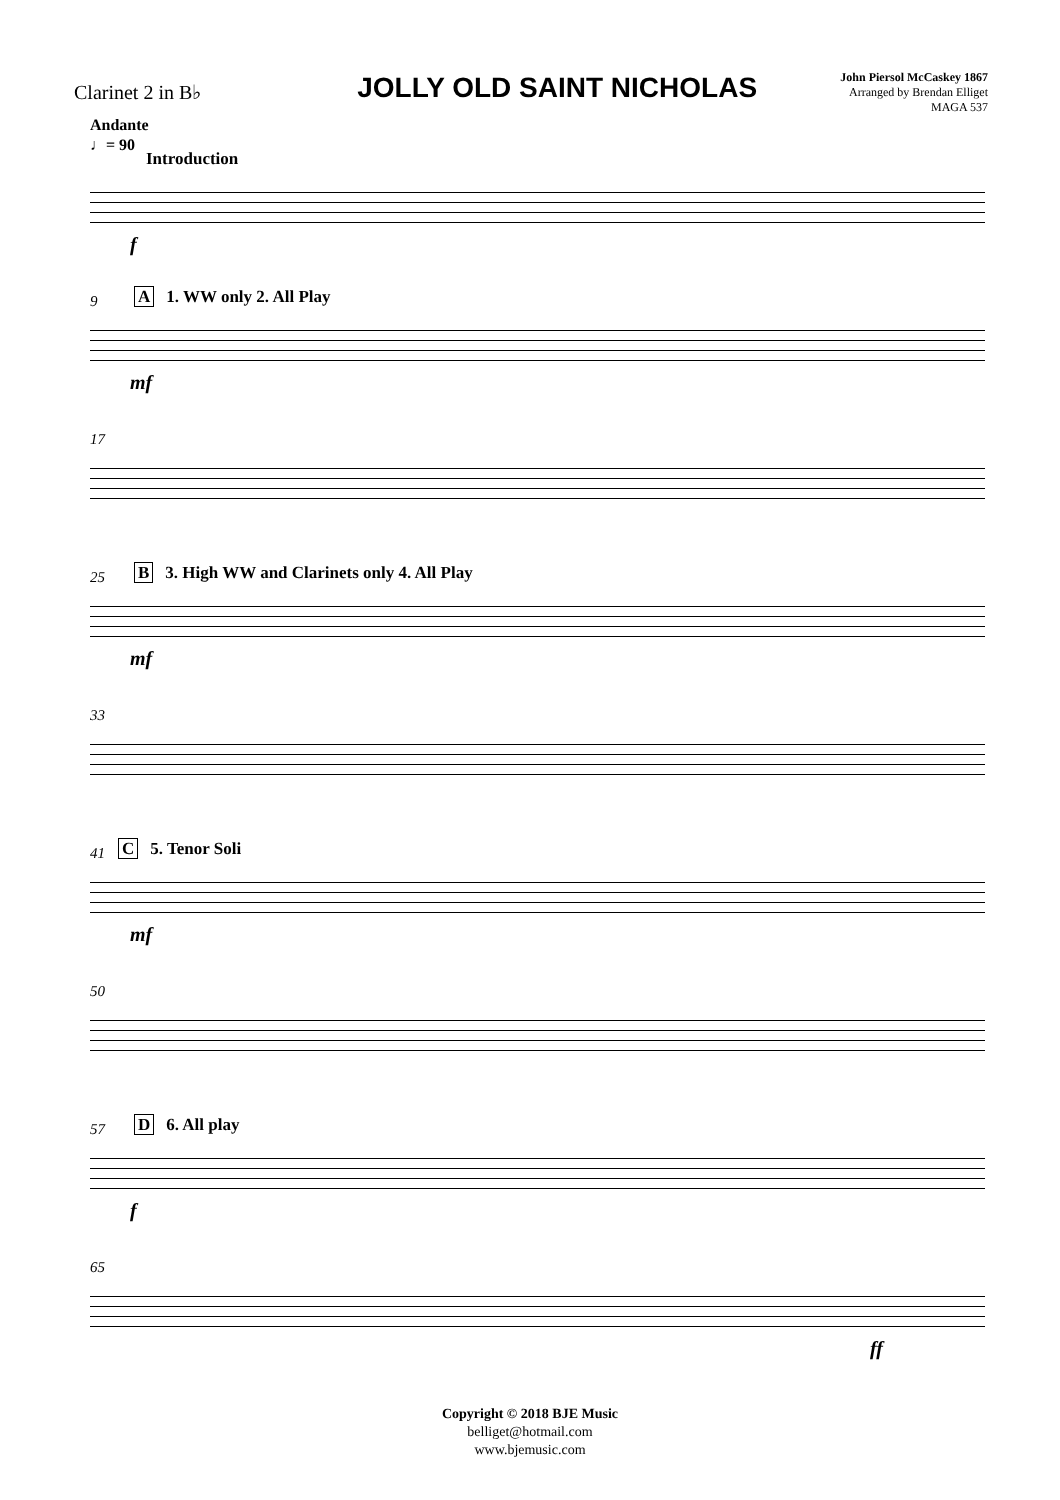Clarinet 2 in B♭
JOLLY OLD SAINT NICHOLAS
John Piersol McCaskey 1867
Arranged by Brendan Elliget
MAGA 537
Andante
♩= 90
Introduction
f
9 A 1. WW only 2. All Play
mf
17
25
B 3. High WW and Clarinets only 4. All Play
mf
33
41 C 5. Tenor Soli
mf
50
57 D 6. All play
f
65
ff
Copyright © 2018 BJE Music
belliget@hotmail.com
www.bjemusic.com